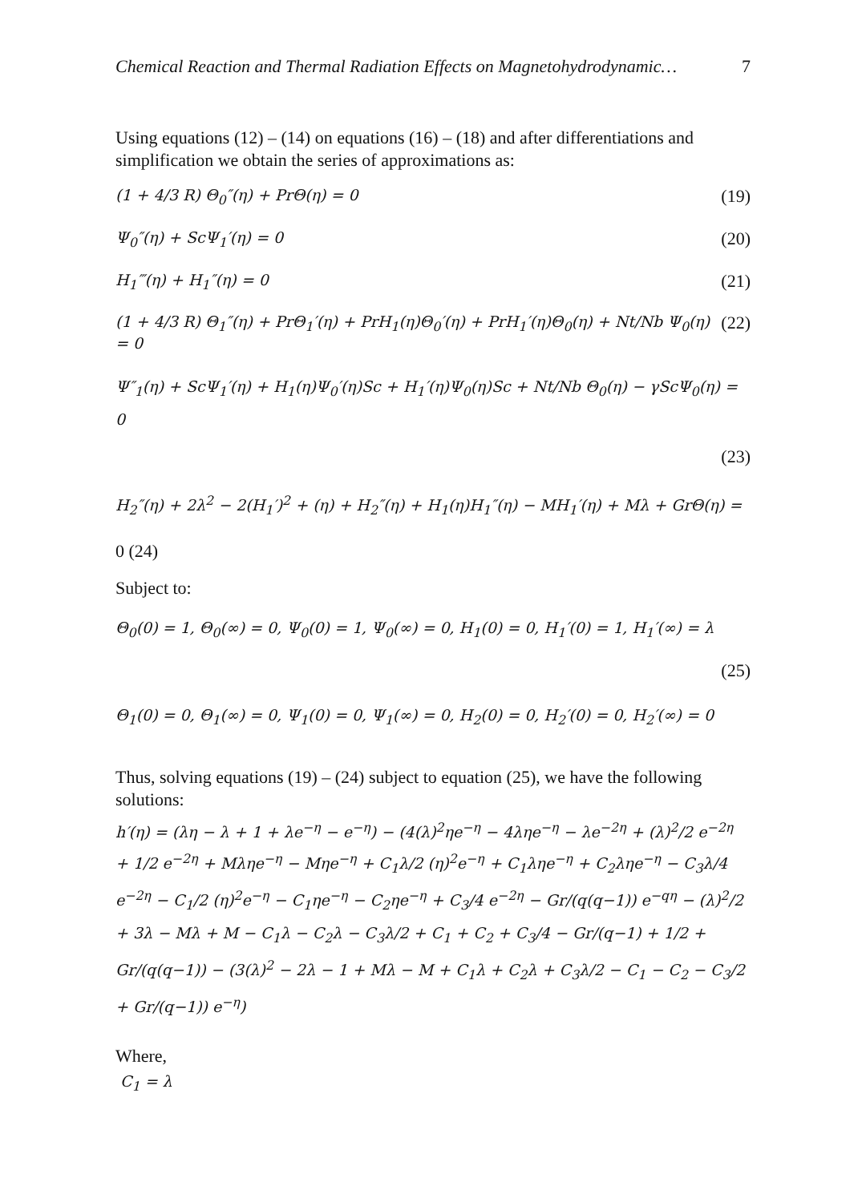Chemical Reaction and Thermal Radiation Effects on Magnetohydrodynamic… 7
Using equations (12) – (14) on equations (16) – (18) and after differentiations and simplification we obtain the series of approximations as:
(1 + 4/3 R) Θ<sub>0</sub>″(η) + PrΘ(η) = 0 (19)
Ψ<sub>0</sub>″(η) + ScΨ<sub>1</sub>′(η) = 0 (20)
H<sub>1</sub>‴(η) + H<sub>1</sub>″(η) = 0 (21)
(1 + 4/3 R) Θ<sub>1</sub>″(η) + PrΘ<sub>1</sub>′(η) + PrH<sub>1</sub>(η)Θ<sub>0</sub>′(η) + PrH<sub>1</sub>′(η)Θ<sub>0</sub>(η) + Nt/Nb Ψ<sub>0</sub>(η) = 0 (22)
Ψ″<sub>1</sub>(η) + ScΨ<sub>1</sub>′(η) + H<sub>1</sub>(η)Ψ<sub>0</sub>′(η)Sc + H<sub>1</sub>′(η)Ψ<sub>0</sub>(η)Sc + Nt/Nb Θ<sub>0</sub>(η) − γScΨ<sub>0</sub>(η) = 0
(23)
H<sub>2</sub>″(η) + 2λ<sup>2</sup> − 2(H<sub>1</sub>′)<sup>2</sup> + (η) + H<sub>2</sub>″(η) + H<sub>1</sub>(η)H<sub>1</sub>″(η) − MH<sub>1</sub>′(η) + Mλ + GrΘ(η) =
0 (24)
Subject to:
Θ<sub>0</sub>(0) = 1, Θ<sub>0</sub>(∞) = 0, Ψ<sub>0</sub>(0) = 1, Ψ<sub>0</sub>(∞) = 0, H<sub>1</sub>(0) = 0, H<sub>1</sub>′(0) = 1, H<sub>1</sub>′(∞) = λ
(25)
Θ<sub>1</sub>(0) = 0, Θ<sub>1</sub>(∞) = 0, Ψ<sub>1</sub>(0) = 0, Ψ<sub>1</sub>(∞) = 0, H<sub>2</sub>(0) = 0, H<sub>2</sub>′(0) = 0, H<sub>2</sub>′(∞) = 0
Thus, solving equations (19) – (24) subject to equation (25), we have the following solutions:
h′(η) = (λη − λ + 1 + λe<sup>−η</sup> − e<sup>−η</sup>) − (4(λ)<sup>2</sup>ηe<sup>−η</sup> − 4ληe<sup>−η</sup> − λe<sup>−2η</sup> + (λ)<sup>2</sup>/2 e<sup>−2η</sup> + 1/2 e<sup>−2η</sup> + Mληe<sup>−η</sup> − Mηe<sup>−η</sup> + C<sub>1</sub>λ/2 (η)<sup>2</sup>e<sup>−η</sup> + C<sub>1</sub>ληe<sup>−η</sup> + C<sub>2</sub>ληe<sup>−η</sup> − C<sub>3</sub>λ/4 e<sup>−2η</sup> − C<sub>1</sub>/2 (η)<sup>2</sup>e<sup>−η</sup> − C<sub>1</sub>ηe<sup>−η</sup> − C<sub>2</sub>ηe<sup>−η</sup> + C<sub>3</sub>/4 e<sup>−2η</sup> − Gr/(q(q−1)) e<sup>−qη</sup> − (λ)<sup>2</sup>/2 + 3λ − Mλ + M − C<sub>1</sub>λ − C<sub>2</sub>λ − C<sub>3</sub>λ/2 + C<sub>1</sub> + C<sub>2</sub> + C<sub>3</sub>/4 − Gr/(q−1) + 1/2 + Gr/(q(q−1)) − (3(λ)<sup>2</sup> − 2λ − 1 + Mλ − M + C<sub>1</sub>λ + C<sub>2</sub>λ + C<sub>3</sub>λ/2 − C<sub>1</sub> − C<sub>2</sub> − C<sub>3</sub>/2 + Gr/(q−1)) e<sup>−η</sup>)
Where,
C<sub>1</sub> = λ